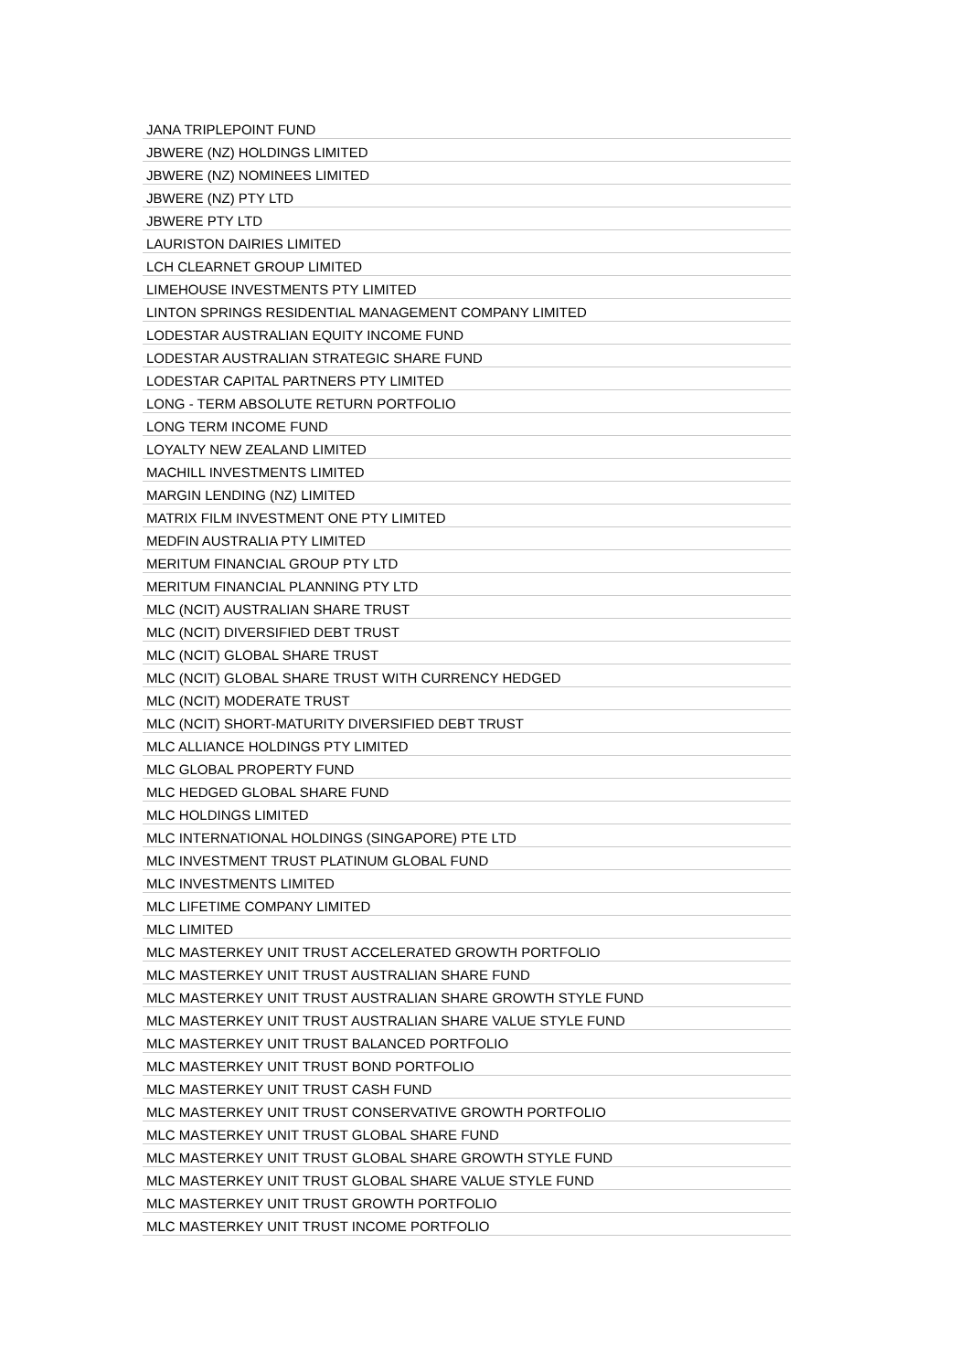| JANA TRIPLEPOINT FUND |
| JBWERE (NZ) HOLDINGS LIMITED |
| JBWERE (NZ) NOMINEES LIMITED |
| JBWERE (NZ) PTY LTD |
| JBWERE PTY LTD |
| LAURISTON DAIRIES LIMITED |
| LCH CLEARNET GROUP LIMITED |
| LIMEHOUSE INVESTMENTS PTY LIMITED |
| LINTON SPRINGS RESIDENTIAL MANAGEMENT COMPANY LIMITED |
| LODESTAR AUSTRALIAN EQUITY INCOME FUND |
| LODESTAR AUSTRALIAN STRATEGIC SHARE FUND |
| LODESTAR CAPITAL PARTNERS PTY LIMITED |
| LONG - TERM ABSOLUTE RETURN PORTFOLIO |
| LONG TERM INCOME FUND |
| LOYALTY NEW ZEALAND LIMITED |
| MACHILL INVESTMENTS LIMITED |
| MARGIN LENDING (NZ) LIMITED |
| MATRIX FILM INVESTMENT ONE PTY LIMITED |
| MEDFIN AUSTRALIA PTY LIMITED |
| MERITUM FINANCIAL GROUP PTY LTD |
| MERITUM FINANCIAL PLANNING PTY LTD |
| MLC (NCIT) AUSTRALIAN SHARE TRUST |
| MLC (NCIT) DIVERSIFIED DEBT TRUST |
| MLC (NCIT) GLOBAL SHARE TRUST |
| MLC (NCIT) GLOBAL SHARE TRUST WITH CURRENCY HEDGED |
| MLC (NCIT) MODERATE TRUST |
| MLC (NCIT) SHORT-MATURITY DIVERSIFIED DEBT TRUST |
| MLC ALLIANCE HOLDINGS PTY LIMITED |
| MLC GLOBAL PROPERTY FUND |
| MLC HEDGED GLOBAL SHARE FUND |
| MLC HOLDINGS LIMITED |
| MLC INTERNATIONAL HOLDINGS (SINGAPORE) PTE LTD |
| MLC INVESTMENT TRUST PLATINUM GLOBAL FUND |
| MLC INVESTMENTS LIMITED |
| MLC LIFETIME COMPANY LIMITED |
| MLC LIMITED |
| MLC MASTERKEY UNIT TRUST ACCELERATED GROWTH PORTFOLIO |
| MLC MASTERKEY UNIT TRUST AUSTRALIAN SHARE FUND |
| MLC MASTERKEY UNIT TRUST AUSTRALIAN SHARE GROWTH STYLE FUND |
| MLC MASTERKEY UNIT TRUST AUSTRALIAN SHARE VALUE STYLE FUND |
| MLC MASTERKEY UNIT TRUST BALANCED PORTFOLIO |
| MLC MASTERKEY UNIT TRUST BOND PORTFOLIO |
| MLC MASTERKEY UNIT TRUST CASH FUND |
| MLC MASTERKEY UNIT TRUST CONSERVATIVE GROWTH PORTFOLIO |
| MLC MASTERKEY UNIT TRUST GLOBAL SHARE FUND |
| MLC MASTERKEY UNIT TRUST GLOBAL SHARE GROWTH STYLE FUND |
| MLC MASTERKEY UNIT TRUST GLOBAL SHARE VALUE STYLE FUND |
| MLC MASTERKEY UNIT TRUST GROWTH PORTFOLIO |
| MLC MASTERKEY UNIT TRUST INCOME PORTFOLIO |